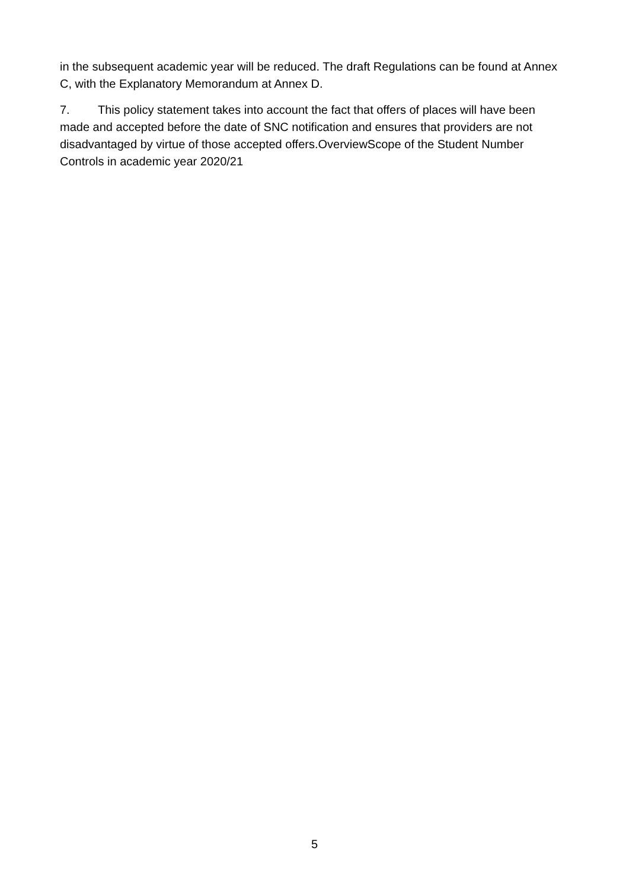in the subsequent academic year will be reduced. The draft Regulations can be found at Annex C, with the Explanatory Memorandum at Annex D.
7. This policy statement takes into account the fact that offers of places will have been made and accepted before the date of SNC notification and ensures that providers are not disadvantaged by virtue of those accepted offers.OverviewScope of the Student Number Controls in academic year 2020/21
5